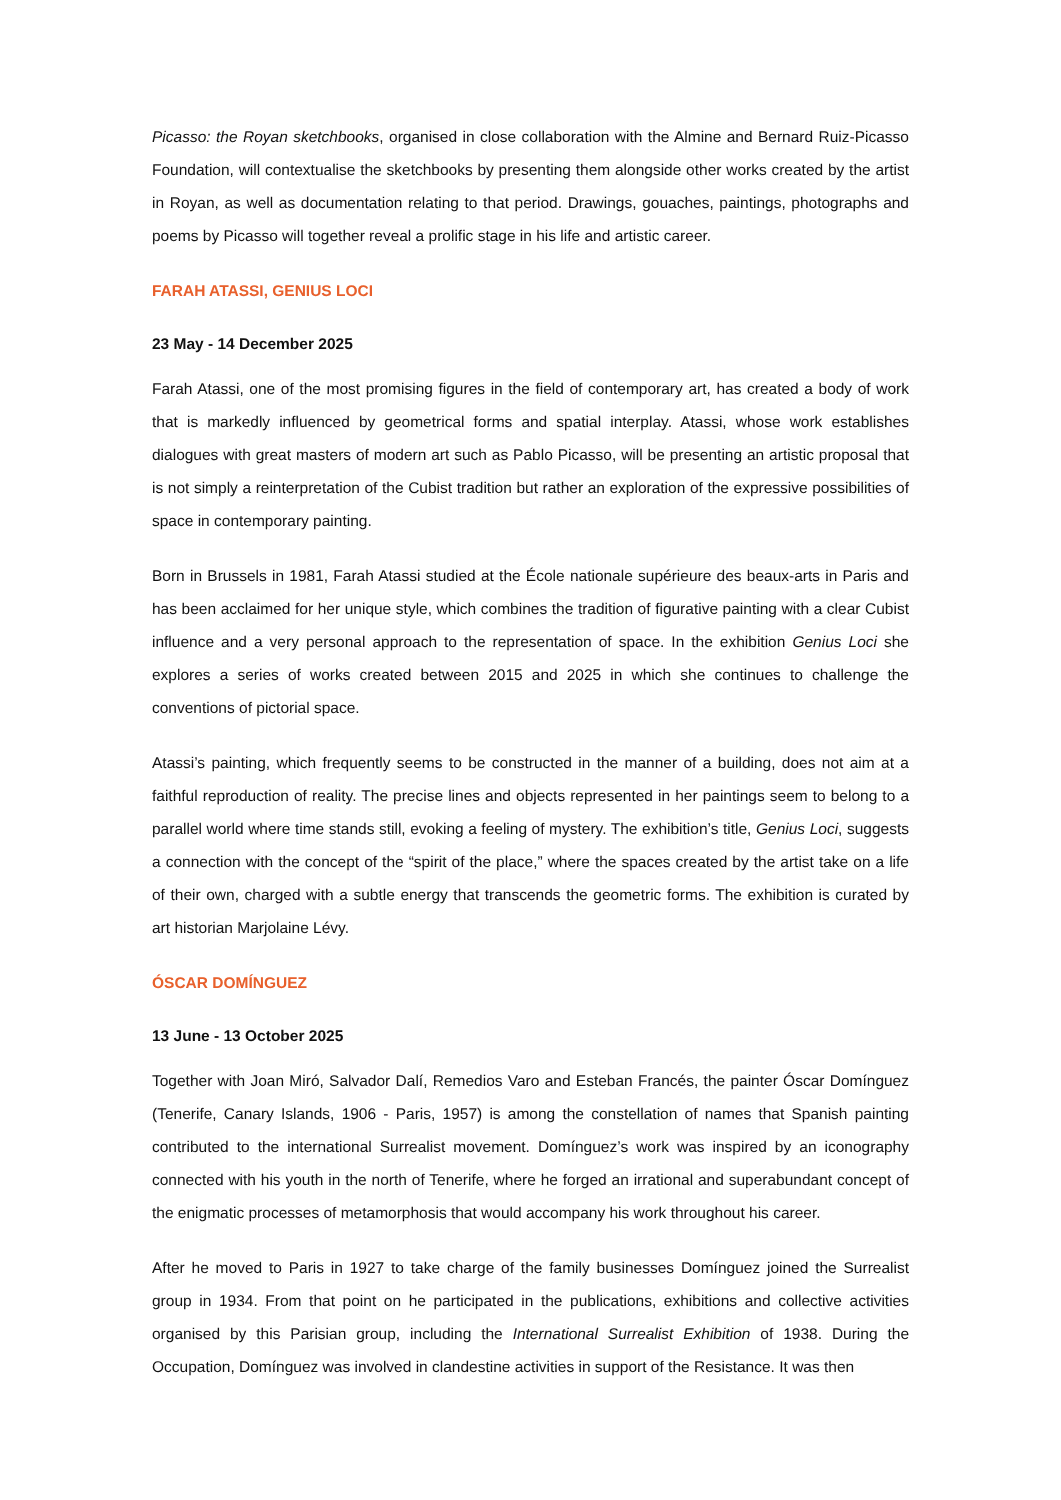Picasso: the Royan sketchbooks, organised in close collaboration with the Almine and Bernard Ruiz-Picasso Foundation, will contextualise the sketchbooks by presenting them alongside other works created by the artist in Royan, as well as documentation relating to that period. Drawings, gouaches, paintings, photographs and poems by Picasso will together reveal a prolific stage in his life and artistic career.
FARAH ATASSI, GENIUS LOCI
23 May - 14 December 2025
Farah Atassi, one of the most promising figures in the field of contemporary art, has created a body of work that is markedly influenced by geometrical forms and spatial interplay. Atassi, whose work establishes dialogues with great masters of modern art such as Pablo Picasso, will be presenting an artistic proposal that is not simply a reinterpretation of the Cubist tradition but rather an exploration of the expressive possibilities of space in contemporary painting.
Born in Brussels in 1981, Farah Atassi studied at the École nationale supérieure des beaux-arts in Paris and has been acclaimed for her unique style, which combines the tradition of figurative painting with a clear Cubist influence and a very personal approach to the representation of space. In the exhibition Genius Loci she explores a series of works created between 2015 and 2025 in which she continues to challenge the conventions of pictorial space.
Atassi’s painting, which frequently seems to be constructed in the manner of a building, does not aim at a faithful reproduction of reality. The precise lines and objects represented in her paintings seem to belong to a parallel world where time stands still, evoking a feeling of mystery. The exhibition’s title, Genius Loci, suggests a connection with the concept of the “spirit of the place,” where the spaces created by the artist take on a life of their own, charged with a subtle energy that transcends the geometric forms. The exhibition is curated by art historian Marjolaine Lévy.
ÓSCAR DOMÍNGUEZ
13 June - 13 October 2025
Together with Joan Miró, Salvador Dalí, Remedios Varo and Esteban Francés, the painter Óscar Domínguez (Tenerife, Canary Islands, 1906 - Paris, 1957) is among the constellation of names that Spanish painting contributed to the international Surrealist movement. Domínguez’s work was inspired by an iconography connected with his youth in the north of Tenerife, where he forged an irrational and superabundant concept of the enigmatic processes of metamorphosis that would accompany his work throughout his career.
After he moved to Paris in 1927 to take charge of the family businesses Domínguez joined the Surrealist group in 1934. From that point on he participated in the publications, exhibitions and collective activities organised by this Parisian group, including the International Surrealist Exhibition of 1938. During the Occupation, Domínguez was involved in clandestine activities in support of the Resistance. It was then